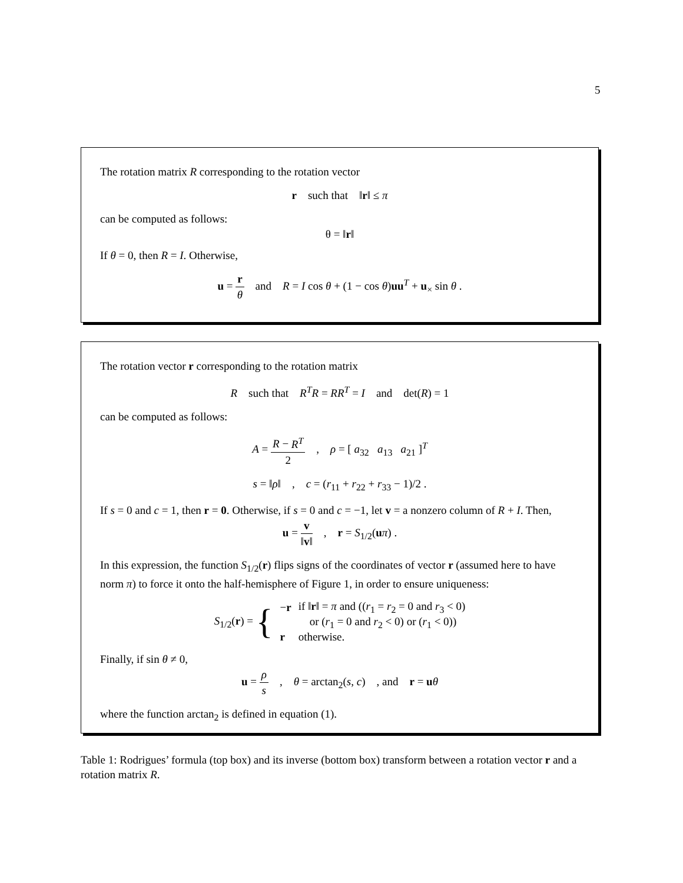5
The rotation matrix R corresponding to the rotation vector
r such that ‖r‖ ≤ π
can be computed as follows:
θ = ‖r‖
If θ = 0, then R = I. Otherwise,
u = r θ and R = I cos θ + (1 − cos θ)uu<sup>T</sup> + u<sub>×</sub> sin θ .
The rotation vector r corresponding to the rotation matrix
R such that R<sup>T</sup>R = RR<sup>T</sup> = I and det(R) = 1
can be computed as follows:
A = R − R<sup>T</sup> 2 , ρ = [ a<sub>32</sub> a<sub>13</sub> a<sub>21</sub> ]<sup>T</sup>
s = ‖ρ‖ , c = (r<sub>11</sub> + r<sub>22</sub> + r<sub>33</sub> − 1)/2 .
If s = 0 and c = 1, then r = 0. Otherwise, if s = 0 and c = −1, let v = a nonzero column of R + I. Then,
u = v ‖v‖ , r = S<sub>1/2</sub>(uπ) .
In this expression, the function S<sub>1/2</sub>(r) flips signs of the coordinates of vector r (assumed here to have norm π) to force it onto the half-hemisphere of Figure 1, in order to ensure uniqueness:
| S<sub>1/2</sub>( r ) = { | − r | if ‖ r ‖ = π and (( r<sub>1</sub> = r<sub>2</sub> = 0 and r<sub>3</sub> < 0) |
| | | or ( r<sub>1</sub> = 0 and r<sub>2</sub> < 0) or ( r<sub>1</sub> < 0)) |
| | r | otherwise. |
Finally, if sin θ ≠ 0,
u = ρ s , θ = arctan<sub>2</sub>(s, c) , and r = uθ
where the function arctan<sub>2</sub> is defined in equation (1).
Table 1: Rodrigues’ formula (top box) and its inverse (bottom box) transform between a rotation vector r and a rotation matrix R.